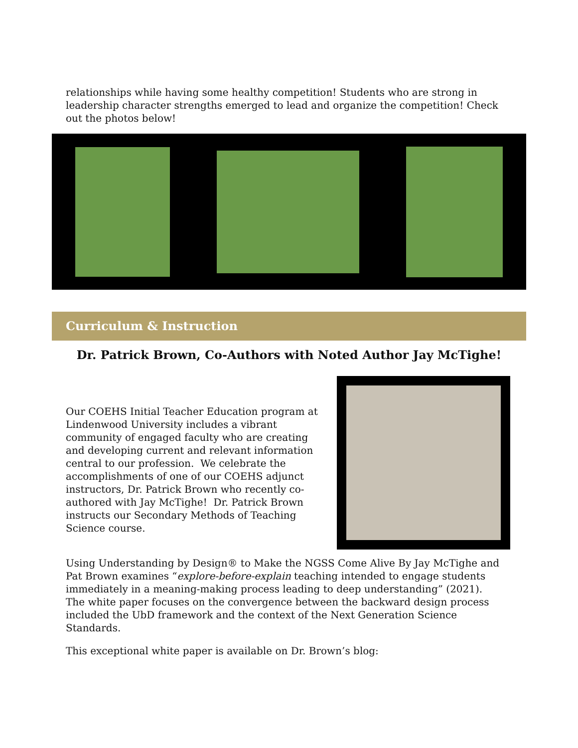relationships while having some healthy competition! Students who are strong in leadership character strengths emerged to lead and organize the competition! Check out the photos below!
Curriculum & Instruction
Dr. Patrick Brown, Co-Authors with Noted Author Jay McTighe!
Our COEHS Initial Teacher Education program at Lindenwood University includes a vibrant community of engaged faculty who are creating and developing current and relevant information central to our profession. We celebrate the accomplishments of one of our COEHS adjunct instructors, Dr. Patrick Brown who recently co-authored with Jay McTighe! Dr. Patrick Brown instructs our Secondary Methods of Teaching Science course.
Using Understanding by Design® to Make the NGSS Come Alive By Jay McTighe and Pat Brown examines “explore-before-explain teaching intended to engage students immediately in a meaning-making process leading to deep understanding” (2021). The white paper focuses on the convergence between the backward design process included the UbD framework and the context of the Next Generation Science Standards.
This exceptional white paper is available on Dr. Brown’s blog: